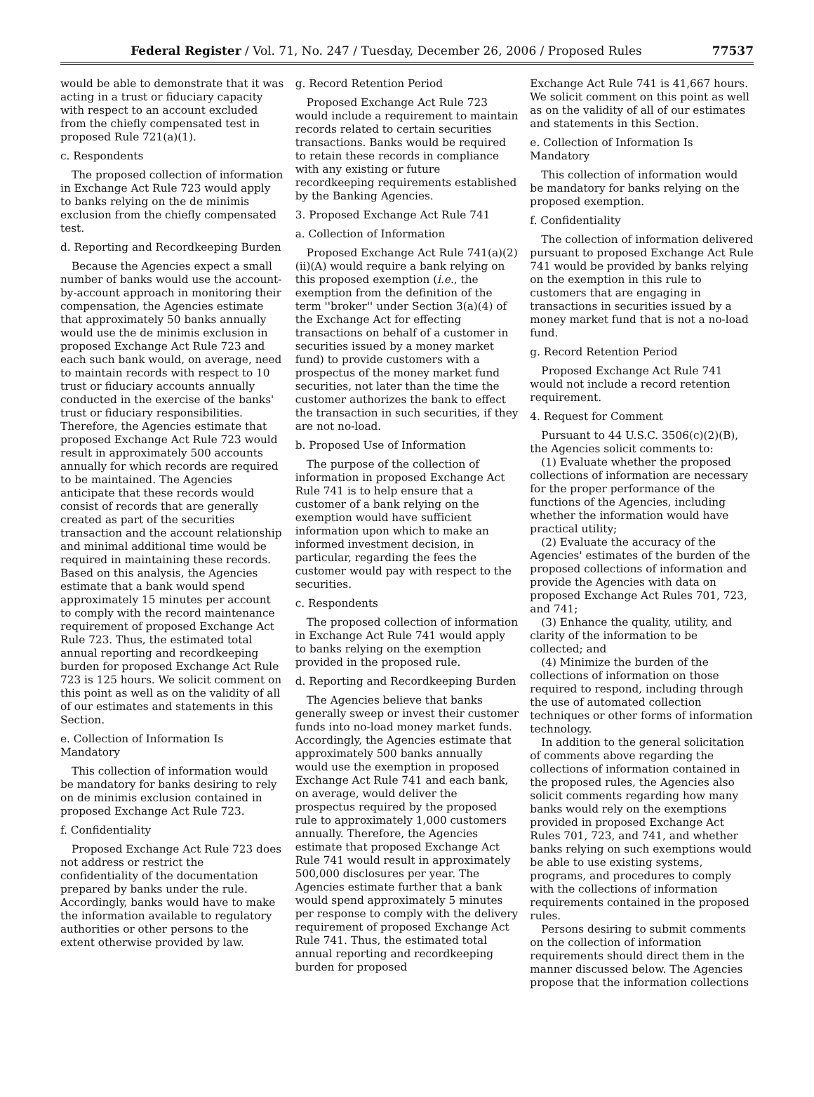Federal Register / Vol. 71, No. 247 / Tuesday, December 26, 2006 / Proposed Rules 77537
would be able to demonstrate that it was acting in a trust or fiduciary capacity with respect to an account excluded from the chiefly compensated test in proposed Rule 721(a)(1).
c. Respondents
The proposed collection of information in Exchange Act Rule 723 would apply to banks relying on the de minimis exclusion from the chiefly compensated test.
d. Reporting and Recordkeeping Burden
Because the Agencies expect a small number of banks would use the account-by-account approach in monitoring their compensation, the Agencies estimate that approximately 50 banks annually would use the de minimis exclusion in proposed Exchange Act Rule 723 and each such bank would, on average, need to maintain records with respect to 10 trust or fiduciary accounts annually conducted in the exercise of the banks' trust or fiduciary responsibilities. Therefore, the Agencies estimate that proposed Exchange Act Rule 723 would result in approximately 500 accounts annually for which records are required to be maintained. The Agencies anticipate that these records would consist of records that are generally created as part of the securities transaction and the account relationship and minimal additional time would be required in maintaining these records. Based on this analysis, the Agencies estimate that a bank would spend approximately 15 minutes per account to comply with the record maintenance requirement of proposed Exchange Act Rule 723. Thus, the estimated total annual reporting and recordkeeping burden for proposed Exchange Act Rule 723 is 125 hours. We solicit comment on this point as well as on the validity of all of our estimates and statements in this Section.
e. Collection of Information Is Mandatory
This collection of information would be mandatory for banks desiring to rely on de minimis exclusion contained in proposed Exchange Act Rule 723.
f. Confidentiality
Proposed Exchange Act Rule 723 does not address or restrict the confidentiality of the documentation prepared by banks under the rule. Accordingly, banks would have to make the information available to regulatory authorities or other persons to the extent otherwise provided by law.
g. Record Retention Period
Proposed Exchange Act Rule 723 would include a requirement to maintain records related to certain securities transactions. Banks would be required to retain these records in compliance with any existing or future recordkeeping requirements established by the Banking Agencies.
3. Proposed Exchange Act Rule 741
a. Collection of Information
Proposed Exchange Act Rule 741(a)(2)(ii)(A) would require a bank relying on this proposed exemption (i.e., the exemption from the definition of the term ''broker'' under Section 3(a)(4) of the Exchange Act for effecting transactions on behalf of a customer in securities issued by a money market fund) to provide customers with a prospectus of the money market fund securities, not later than the time the customer authorizes the bank to effect the transaction in such securities, if they are not no-load.
b. Proposed Use of Information
The purpose of the collection of information in proposed Exchange Act Rule 741 is to help ensure that a customer of a bank relying on the exemption would have sufficient information upon which to make an informed investment decision, in particular, regarding the fees the customer would pay with respect to the securities.
c. Respondents
The proposed collection of information in Exchange Act Rule 741 would apply to banks relying on the exemption provided in the proposed rule.
d. Reporting and Recordkeeping Burden
The Agencies believe that banks generally sweep or invest their customer funds into no-load money market funds. Accordingly, the Agencies estimate that approximately 500 banks annually would use the exemption in proposed Exchange Act Rule 741 and each bank, on average, would deliver the prospectus required by the proposed rule to approximately 1,000 customers annually. Therefore, the Agencies estimate that proposed Exchange Act Rule 741 would result in approximately 500,000 disclosures per year. The Agencies estimate further that a bank would spend approximately 5 minutes per response to comply with the delivery requirement of proposed Exchange Act Rule 741. Thus, the estimated total annual reporting and recordkeeping burden for proposed
Exchange Act Rule 741 is 41,667 hours. We solicit comment on this point as well as on the validity of all of our estimates and statements in this Section.
e. Collection of Information Is Mandatory
This collection of information would be mandatory for banks relying on the proposed exemption.
f. Confidentiality
The collection of information delivered pursuant to proposed Exchange Act Rule 741 would be provided by banks relying on the exemption in this rule to customers that are engaging in transactions in securities issued by a money market fund that is not a no-load fund.
g. Record Retention Period
Proposed Exchange Act Rule 741 would not include a record retention requirement.
4. Request for Comment
Pursuant to 44 U.S.C. 3506(c)(2)(B), the Agencies solicit comments to:
(1) Evaluate whether the proposed collections of information are necessary for the proper performance of the functions of the Agencies, including whether the information would have practical utility;
(2) Evaluate the accuracy of the Agencies' estimates of the burden of the proposed collections of information and provide the Agencies with data on proposed Exchange Act Rules 701, 723, and 741;
(3) Enhance the quality, utility, and clarity of the information to be collected; and
(4) Minimize the burden of the collections of information on those required to respond, including through the use of automated collection techniques or other forms of information technology.
In addition to the general solicitation of comments above regarding the collections of information contained in the proposed rules, the Agencies also solicit comments regarding how many banks would rely on the exemptions provided in proposed Exchange Act Rules 701, 723, and 741, and whether banks relying on such exemptions would be able to use existing systems, programs, and procedures to comply with the collections of information requirements contained in the proposed rules.
Persons desiring to submit comments on the collection of information requirements should direct them in the manner discussed below. The Agencies propose that the information collections